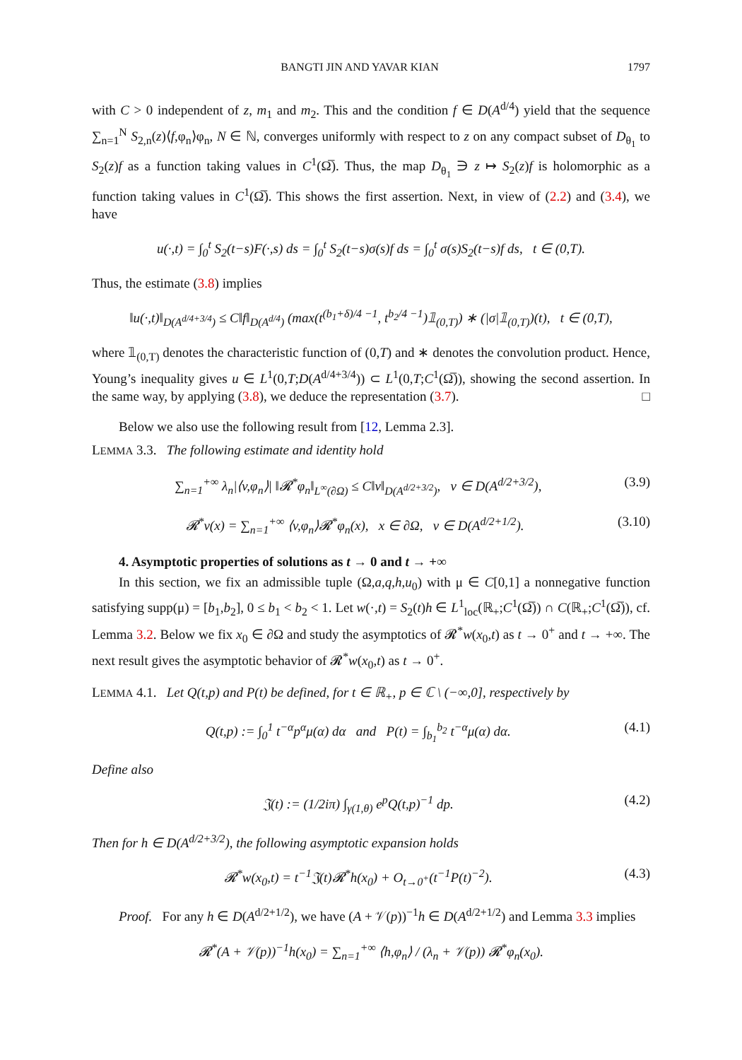BANGTI JIN AND YAVAR KIAN 1797
with C > 0 independent of z, m<sub>1</sub> and m<sub>2</sub>. This and the condition f ∈ D(A<sup>d/4</sup>) yield that the sequence ∑<sub>n=1</sub><sup>N</sup> S<sub>2,n</sub>(z)⟨f,φ<sub>n</sub>⟩φ<sub>n</sub>, N ∈ ℕ, converges uniformly with respect to z on any compact subset of D<sub>θ<sub>1</sub></sub> to S<sub>2</sub>(z)f as a function taking values in C<sup>1</sup>(Ω̅). Thus, the map D<sub>θ<sub>1</sub></sub> ∋ z ↦ S<sub>2</sub>(z)f is holomorphic as a function taking values in C<sup>1</sup>(Ω̅). This shows the first assertion. Next, in view of (2.2) and (3.4), we have
u(·,t) = ∫<sub>0</sub><sup>t</sup> S<sub>2</sub>(t−s)F(·,s) ds = ∫<sub>0</sub><sup>t</sup> S<sub>2</sub>(t−s)σ(s)f ds = ∫<sub>0</sub><sup>t</sup> σ(s)S<sub>2</sub>(t−s)f ds, t ∈ (0,T).
Thus, the estimate (3.8) implies
‖u(·,t)‖<sub>D(A<sup>d/4+3/4</sup>)</sub> ≤ C‖f‖<sub>D(A<sup>d/4</sup>)</sub> (max(t<sup>(b<sub>1</sub>+δ)/4 −1</sup>, t<sup>b<sub>2</sub>/4 −1</sup>)𝟙<sub>(0,T)</sub>) ∗ (|σ|𝟙<sub>(0,T)</sub>)(t), t ∈ (0,T),
where 𝟙<sub>(0,T)</sub> denotes the characteristic function of (0,T) and ∗ denotes the convolution product. Hence, Young’s inequality gives u ∈ L<sup>1</sup>(0,T;D(A<sup>d/4+3/4</sup>)) ⊂ L<sup>1</sup>(0,T;C<sup>1</sup>(Ω̅)), showing the second assertion. In the same way, by applying (3.8), we deduce the representation (3.7). □
Below we also use the following result from [12, Lemma 2.3].
LEMMA 3.3. The following estimate and identity hold
∑<sub>n=1</sub><sup>+∞</sup> λ<sub>n</sub>|⟨v,φ<sub>n</sub>⟩| ‖𝓡<sup>*</sup>φ<sub>n</sub>‖<sub>L<sup>∞</sup>(∂Ω)</sub> ≤ C‖v‖<sub>D(A<sup>d/2+3/2</sup>)</sub>, v ∈ D(A<sup>d/2+3/2</sup>), (3.9)
𝓡<sup>*</sup>v(x) = ∑<sub>n=1</sub><sup>+∞</sup> ⟨v,φ<sub>n</sub>⟩𝓡<sup>*</sup>φ<sub>n</sub>(x), x ∈ ∂Ω, v ∈ D(A<sup>d/2+1/2</sup>). (3.10)
4. Asymptotic properties of solutions as t → 0 and t → +∞
In this section, we fix an admissible tuple (Ω,a,q,h,u<sub>0</sub>) with μ ∈ C[0,1] a nonnegative function satisfying supp(μ) = [b<sub>1</sub>,b<sub>2</sub>], 0 ≤ b<sub>1</sub> < b<sub>2</sub> < 1. Let w(·,t) = S<sub>2</sub>(t)h ∈ L<sup>1</sup><sub>loc</sub>(ℝ<sub>+</sub>;C<sup>1</sup>(Ω̅)) ∩ C(ℝ<sub>+</sub>;C<sup>1</sup>(Ω̅)), cf. Lemma 3.2. Below we fix x<sub>0</sub> ∈ ∂Ω and study the asymptotics of 𝓡<sup>*</sup>w(x<sub>0</sub>,t) as t → 0<sup>+</sup> and t → +∞. The next result gives the asymptotic behavior of 𝓡<sup>*</sup>w(x<sub>0</sub>,t) as t → 0<sup>+</sup>.
LEMMA 4.1. Let Q(t,p) and P(t) be defined, for t ∈ ℝ<sub>+</sub>, p ∈ ℂ \ (−∞,0], respectively by
Q(t,p) := ∫<sub>0</sub><sup>1</sup> t<sup>−α</sup>p<sup>α</sup>μ(α) dα and P(t) = ∫<sub>b<sub>1</sub></sub><sup>b<sub>2</sub></sup> t<sup>−α</sup>μ(α) dα. (4.1)
Define also
𝔍(t) := (1/2iπ) ∫<sub>γ(1,θ)</sub> e<sup>p</sup>Q(t,p)<sup>−1</sup> dp. (4.2)
Then for h ∈ D(A<sup>d/2+3/2</sup>), the following asymptotic expansion holds
𝓡<sup>*</sup>w(x<sub>0</sub>,t) = t<sup>−1</sup>𝔍(t)𝓡<sup>*</sup>h(x<sub>0</sub>) + O<sub>t→0<sup>+</sup></sub>(t<sup>−1</sup>P(t)<sup>−2</sup>). (4.3)
Proof. For any h ∈ D(A<sup>d/2+1/2</sup>), we have (A + 𝒱(p))<sup>−1</sup>h ∈ D(A<sup>d/2+1/2</sup>) and Lemma 3.3 implies
𝓡<sup>*</sup>(A + 𝒱(p))<sup>−1</sup>h(x<sub>0</sub>) = ∑<sub>n=1</sub><sup>+∞</sup> ⟨h,φ<sub>n</sub>⟩ / (λ<sub>n</sub> + 𝒱(p)) 𝓡<sup>*</sup>φ<sub>n</sub>(x<sub>0</sub>).